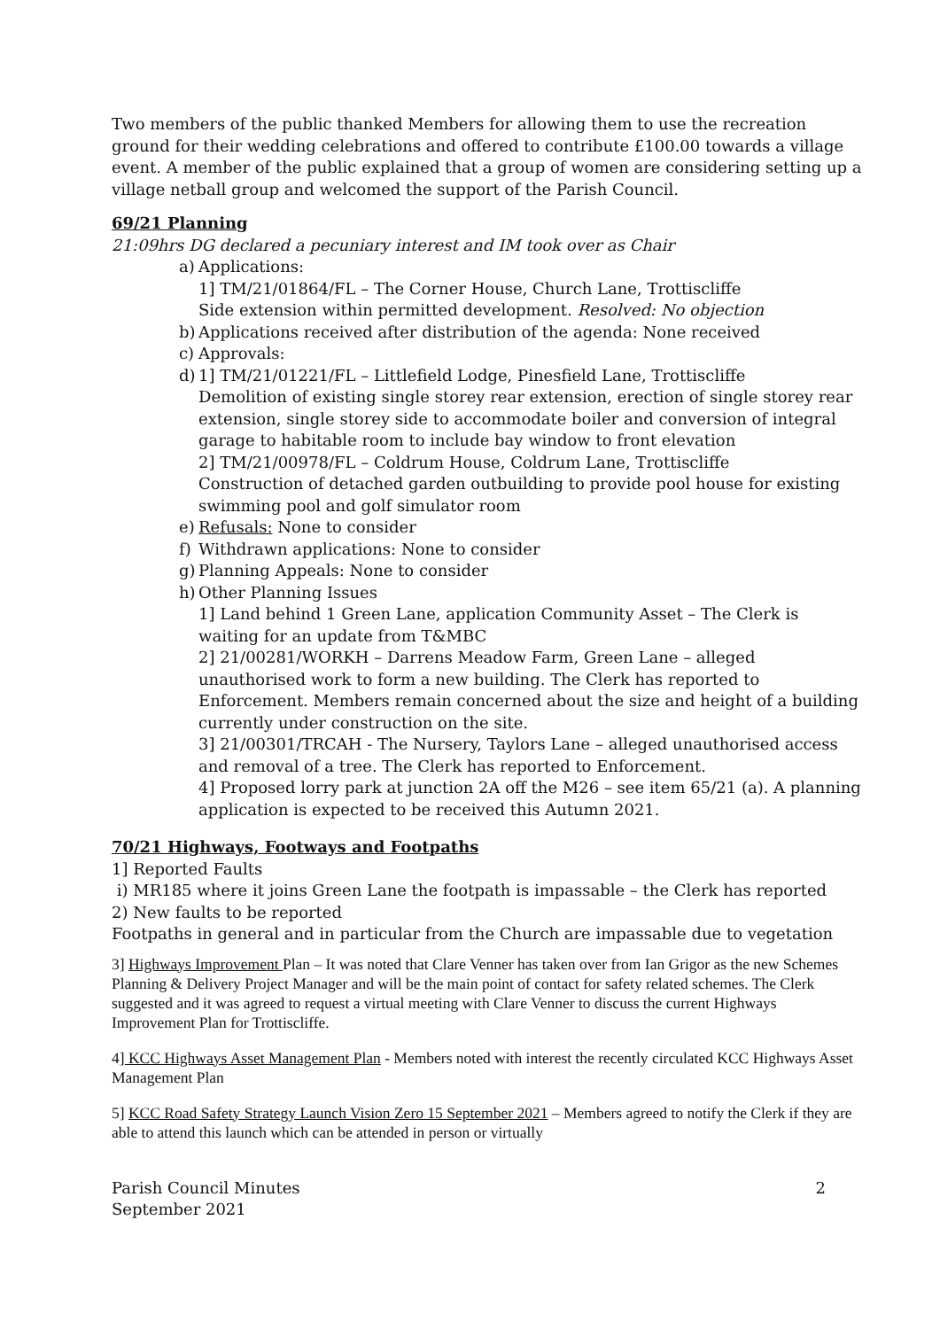Two members of the public thanked Members for allowing them to use the recreation ground for their wedding celebrations and offered to contribute £100.00 towards a village event. A member of the public explained that a group of women are considering setting up a village netball group and welcomed the support of the Parish Council.
69/21 Planning
21:09hrs DG declared a pecuniary interest and IM took over as Chair
a) Applications:
1] TM/21/01864/FL – The Corner House, Church Lane, Trottiscliffe
Side extension within permitted development. Resolved: No objection
b) Applications received after distribution of the agenda: None received
c) Approvals:
d) 1] TM/21/01221/FL – Littlefield Lodge, Pinesfield Lane, Trottiscliffe
Demolition of existing single storey rear extension, erection of single storey rear extension, single storey side to accommodate boiler and conversion of integral garage to habitable room to include bay window to front elevation
2] TM/21/00978/FL – Coldrum House, Coldrum Lane, Trottiscliffe
Construction of detached garden outbuilding to provide pool house for existing swimming pool and golf simulator room
e) Refusals: None to consider
f) Withdrawn applications: None to consider
g) Planning Appeals: None to consider
h) Other Planning Issues
1] Land behind 1 Green Lane, application Community Asset – The Clerk is waiting for an update from T&MBC
2] 21/00281/WORKH – Darrens Meadow Farm, Green Lane – alleged unauthorised work to form a new building. The Clerk has reported to Enforcement. Members remain concerned about the size and height of a building currently under construction on the site.
3] 21/00301/TRCAH - The Nursery, Taylors Lane – alleged unauthorised access and removal of a tree. The Clerk has reported to Enforcement.
4] Proposed lorry park at junction 2A off the M26 – see item 65/21 (a). A planning application is expected to be received this Autumn 2021.
70/21 Highways, Footways and Footpaths
1] Reported Faults
i) MR185 where it joins Green Lane the footpath is impassable – the Clerk has reported
2) New faults to be reported
Footpaths in general and in particular from the Church are impassable due to vegetation
3] Highways Improvement Plan – It was noted that Clare Venner has taken over from Ian Grigor as the new Schemes Planning & Delivery Project Manager and will be the main point of contact for safety related schemes. The Clerk suggested and it was agreed to request a virtual meeting with Clare Venner to discuss the current Highways Improvement Plan for Trottiscliffe.
4] KCC Highways Asset Management Plan - Members noted with interest the recently circulated KCC Highways Asset Management Plan
5] KCC Road Safety Strategy Launch Vision Zero 15 September 2021 – Members agreed to notify the Clerk if they are able to attend this launch which can be attended in person or virtually
Parish Council Minutes
September 2021
2